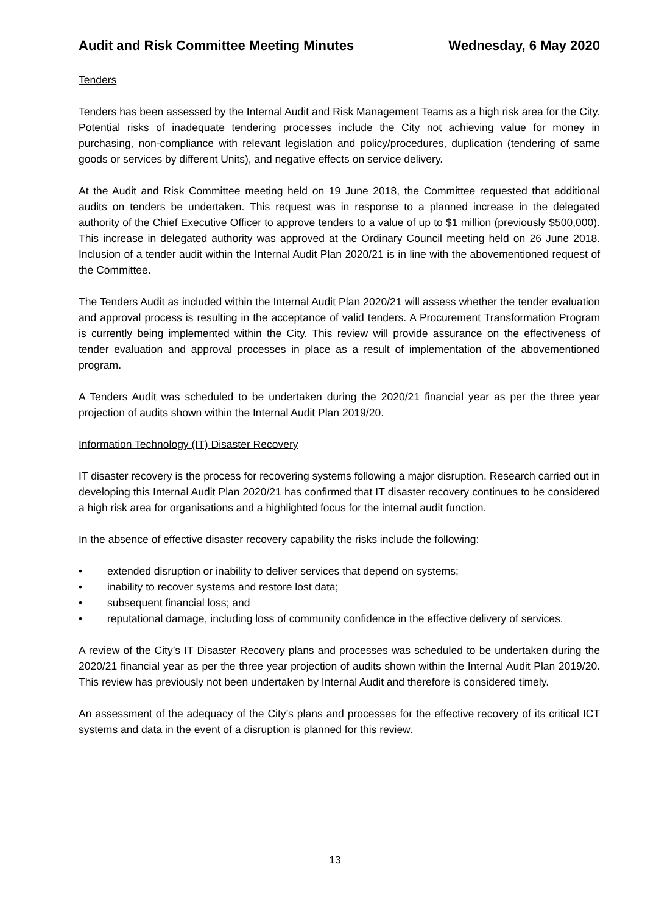Audit and Risk Committee Meeting Minutes Wednesday, 6 May 2020
Tenders
Tenders has been assessed by the Internal Audit and Risk Management Teams as a high risk area for the City. Potential risks of inadequate tendering processes include the City not achieving value for money in purchasing, non-compliance with relevant legislation and policy/procedures, duplication (tendering of same goods or services by different Units), and negative effects on service delivery.
At the Audit and Risk Committee meeting held on 19 June 2018, the Committee requested that additional audits on tenders be undertaken. This request was in response to a planned increase in the delegated authority of the Chief Executive Officer to approve tenders to a value of up to $1 million (previously $500,000). This increase in delegated authority was approved at the Ordinary Council meeting held on 26 June 2018. Inclusion of a tender audit within the Internal Audit Plan 2020/21 is in line with the abovementioned request of the Committee.
The Tenders Audit as included within the Internal Audit Plan 2020/21 will assess whether the tender evaluation and approval process is resulting in the acceptance of valid tenders. A Procurement Transformation Program is currently being implemented within the City. This review will provide assurance on the effectiveness of tender evaluation and approval processes in place as a result of implementation of the abovementioned program.
A Tenders Audit was scheduled to be undertaken during the 2020/21 financial year as per the three year projection of audits shown within the Internal Audit Plan 2019/20.
Information Technology (IT) Disaster Recovery
IT disaster recovery is the process for recovering systems following a major disruption. Research carried out in developing this Internal Audit Plan 2020/21 has confirmed that IT disaster recovery continues to be considered a high risk area for organisations and a highlighted focus for the internal audit function.
In the absence of effective disaster recovery capability the risks include the following:
• extended disruption or inability to deliver services that depend on systems;
• inability to recover systems and restore lost data;
• subsequent financial loss; and
• reputational damage, including loss of community confidence in the effective delivery of services.
A review of the City’s IT Disaster Recovery plans and processes was scheduled to be undertaken during the 2020/21 financial year as per the three year projection of audits shown within the Internal Audit Plan 2019/20. This review has previously not been undertaken by Internal Audit and therefore is considered timely.
An assessment of the adequacy of the City’s plans and processes for the effective recovery of its critical ICT systems and data in the event of a disruption is planned for this review.
13